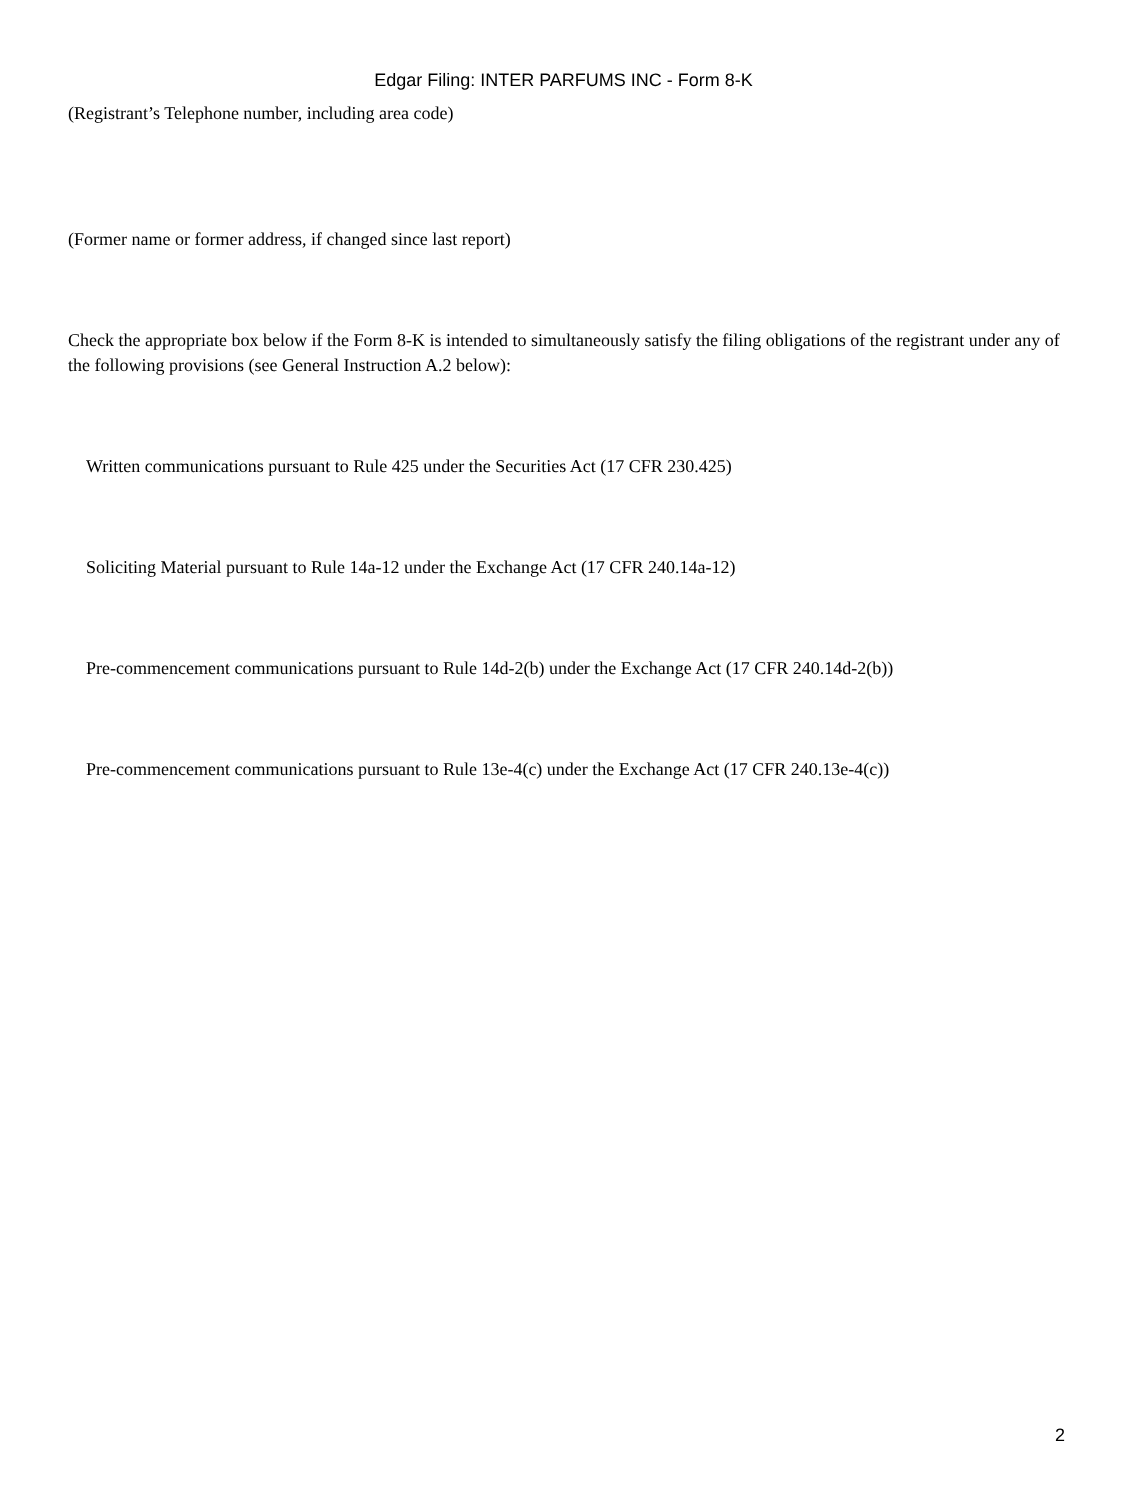Edgar Filing: INTER PARFUMS INC - Form 8-K
(Registrant’s Telephone number, including area code)
(Former name or former address, if changed since last report)
Check the appropriate box below if the Form 8-K is intended to simultaneously satisfy the filing obligations of the registrant under any of the following provisions (see General Instruction A.2 below):
Written communications pursuant to Rule 425 under the Securities Act (17 CFR 230.425)
Soliciting Material pursuant to Rule 14a-12 under the Exchange Act (17 CFR 240.14a-12)
Pre-commencement communications pursuant to Rule 14d-2(b) under the Exchange Act (17 CFR 240.14d-2(b))
Pre-commencement communications pursuant to Rule 13e-4(c) under the Exchange Act (17 CFR 240.13e-4(c))
2